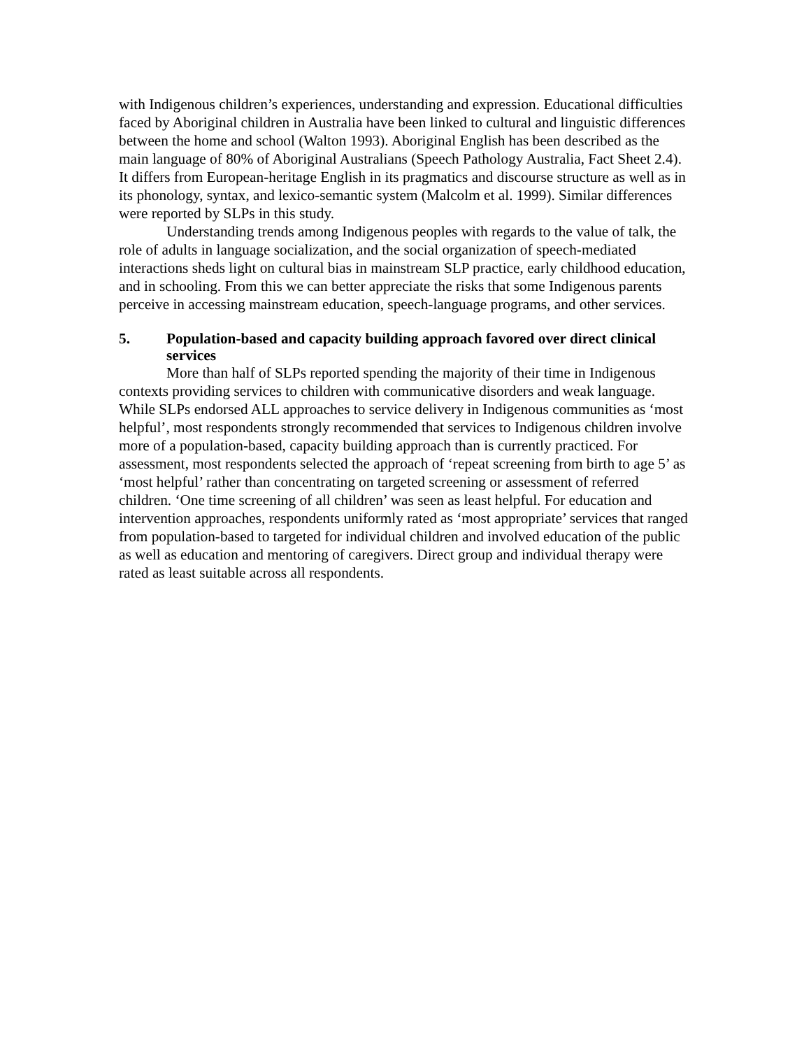with Indigenous children’s experiences, understanding and expression. Educational difficulties faced by Aboriginal children in Australia have been linked to cultural and linguistic differences between the home and school (Walton 1993). Aboriginal English has been described as the main language of 80% of Aboriginal Australians (Speech Pathology Australia, Fact Sheet 2.4). It differs from European-heritage English in its pragmatics and discourse structure as well as in its phonology, syntax, and lexico-semantic system (Malcolm et al. 1999). Similar differences were reported by SLPs in this study.
Understanding trends among Indigenous peoples with regards to the value of talk, the role of adults in language socialization, and the social organization of speech-mediated interactions sheds light on cultural bias in mainstream SLP practice, early childhood education, and in schooling. From this we can better appreciate the risks that some Indigenous parents perceive in accessing mainstream education, speech-language programs, and other services.
5. Population-based and capacity building approach favored over direct clinical services
More than half of SLPs reported spending the majority of their time in Indigenous contexts providing services to children with communicative disorders and weak language. While SLPs endorsed ALL approaches to service delivery in Indigenous communities as ‘most helpful’, most respondents strongly recommended that services to Indigenous children involve more of a population-based, capacity building approach than is currently practiced. For assessment, most respondents selected the approach of ‘repeat screening from birth to age 5’ as ‘most helpful’ rather than concentrating on targeted screening or assessment of referred children. ‘One time screening of all children’ was seen as least helpful. For education and intervention approaches, respondents uniformly rated as ‘most appropriate’ services that ranged from population-based to targeted for individual children and involved education of the public as well as education and mentoring of caregivers. Direct group and individual therapy were rated as least suitable across all respondents.